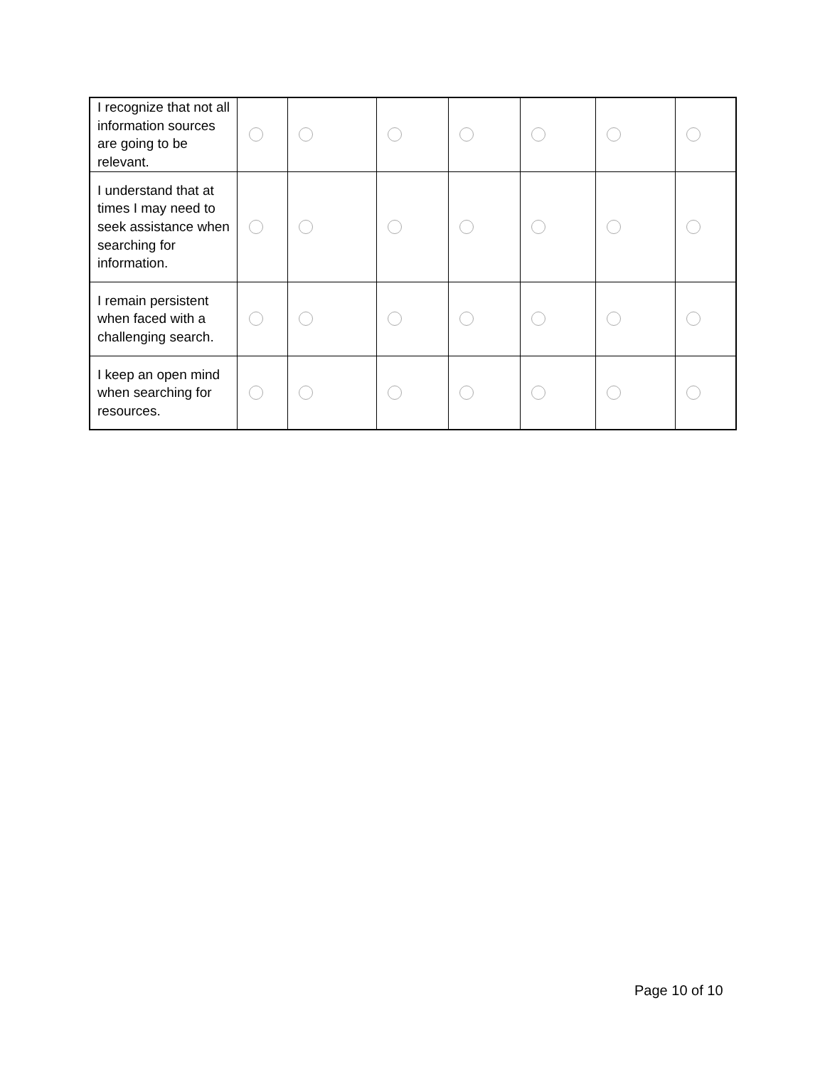| I recognize that not all information sources are going to be relevant. | | | | | | | |
| I understand that at times I may need to seek assistance when searching for information. | | | | | | | |
| I remain persistent when faced with a challenging search. | | | | | | | |
| I keep an open mind when searching for resources. | | | | | | | |
Page 10 of 10